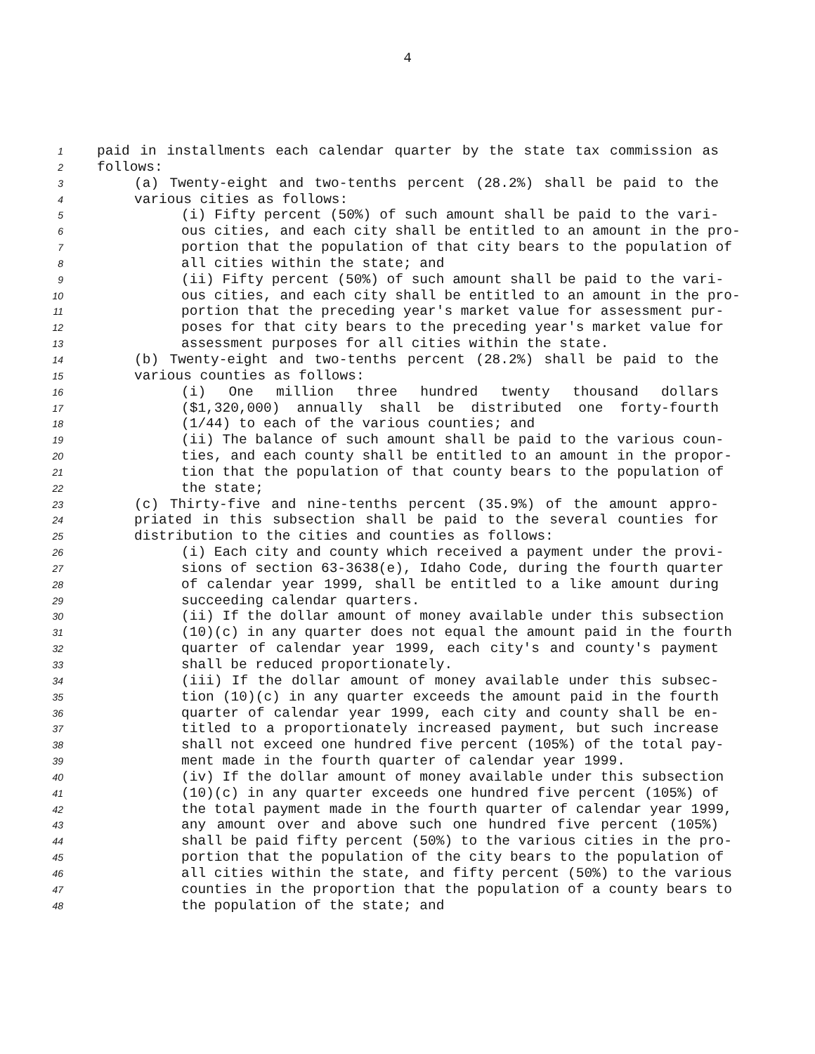4
1 paid in installments each calendar quarter by the state tax commission as
2 follows:
3 (a) Twenty-eight and two-tenths percent (28.2%) shall be paid to the
4 various cities as follows:
5 (i) Fifty percent (50%) of such amount shall be paid to the vari-
6 ous cities, and each city shall be entitled to an amount in the pro-
7 portion that the population of that city bears to the population of
8 all cities within the state; and
9 (ii) Fifty percent (50%) of such amount shall be paid to the vari-
10 ous cities, and each city shall be entitled to an amount in the pro-
11 portion that the preceding year's market value for assessment pur-
12 poses for that city bears to the preceding year's market value for
13 assessment purposes for all cities within the state.
14 (b) Twenty-eight and two-tenths percent (28.2%) shall be paid to the
15 various counties as follows:
16 (i) One million three hundred twenty thousand dollars
17 ($1,320,000) annually shall be distributed one forty-fourth
18 (1/44) to each of the various counties; and
19 (ii) The balance of such amount shall be paid to the various coun-
20 ties, and each county shall be entitled to an amount in the propor-
21 tion that the population of that county bears to the population of
22 the state;
23 (c) Thirty-five and nine-tenths percent (35.9%) of the amount appro-
24 priated in this subsection shall be paid to the several counties for
25 distribution to the cities and counties as follows:
26 (i) Each city and county which received a payment under the provi-
27 sions of section 63-3638(e), Idaho Code, during the fourth quarter
28 of calendar year 1999, shall be entitled to a like amount during
29 succeeding calendar quarters.
30 (ii) If the dollar amount of money available under this subsection
31 (10)(c) in any quarter does not equal the amount paid in the fourth
32 quarter of calendar year 1999, each city's and county's payment
33 shall be reduced proportionately.
34 (iii) If the dollar amount of money available under this subsec-
35 tion (10)(c) in any quarter exceeds the amount paid in the fourth
36 quarter of calendar year 1999, each city and county shall be en-
37 titled to a proportionately increased payment, but such increase
38 shall not exceed one hundred five percent (105%) of the total pay-
39 ment made in the fourth quarter of calendar year 1999.
40 (iv) If the dollar amount of money available under this subsection
41 (10)(c) in any quarter exceeds one hundred five percent (105%) of
42 the total payment made in the fourth quarter of calendar year 1999,
43 any amount over and above such one hundred five percent (105%)
44 shall be paid fifty percent (50%) to the various cities in the pro-
45 portion that the population of the city bears to the population of
46 all cities within the state, and fifty percent (50%) to the various
47 counties in the proportion that the population of a county bears to
48 the population of the state; and